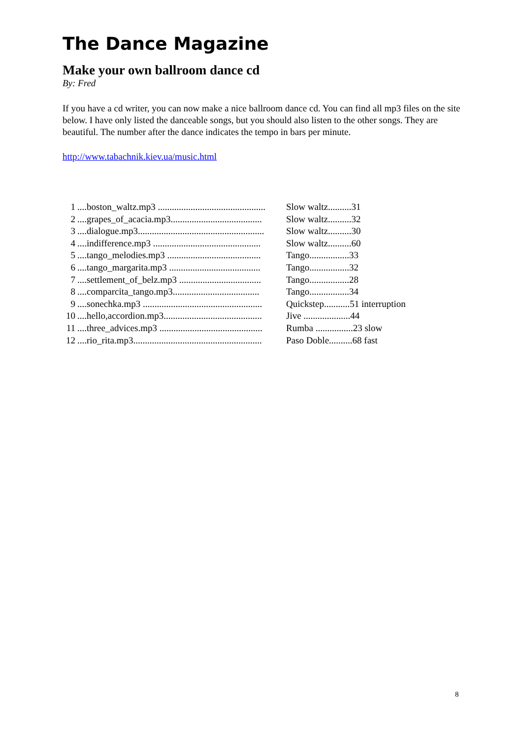The Dance Magazine
Make your own ballroom dance cd
By: Fred
If you have a cd writer, you can now make a nice ballroom dance cd. You can find all mp3 files on the site below. I have only listed the danceable songs, but you should also listen to the other songs. They are beautiful. The number after the dance indicates the tempo in bars per minute.
http://www.tabachnik.kiev.ua/music.html
| 1 | ....boston_waltz.mp3 .............................................. | Slow waltz..........31 |
| 2 | ....grapes_of_acacia.mp3....................................... | Slow waltz..........32 |
| 3 | ....dialogue.mp3...................................................... | Slow waltz..........30 |
| 4 | ....indifference.mp3 .............................................. | Slow waltz..........60 |
| 5 | ....tango_melodies.mp3 ........................................ | Tango.................33 |
| 6 | ....tango_margarita.mp3 ....................................... | Tango.................32 |
| 7 | ....settlement_of_belz.mp3 ................................... | Tango.................28 |
| 8 | ....comparcita_tango.mp3..................................... | Tango.................34 |
| 9 | ....sonechka.mp3 ................................................... | Quickstep...........51 interruption |
| 10 | ....hello,accordion.mp3.......................................... | Jive ....................44 |
| 11 | ....three_advices.mp3 ............................................ | Rumba ................23 slow |
| 12 | ....rio_rita.mp3....................................................... | Paso Doble..........68 fast |
8